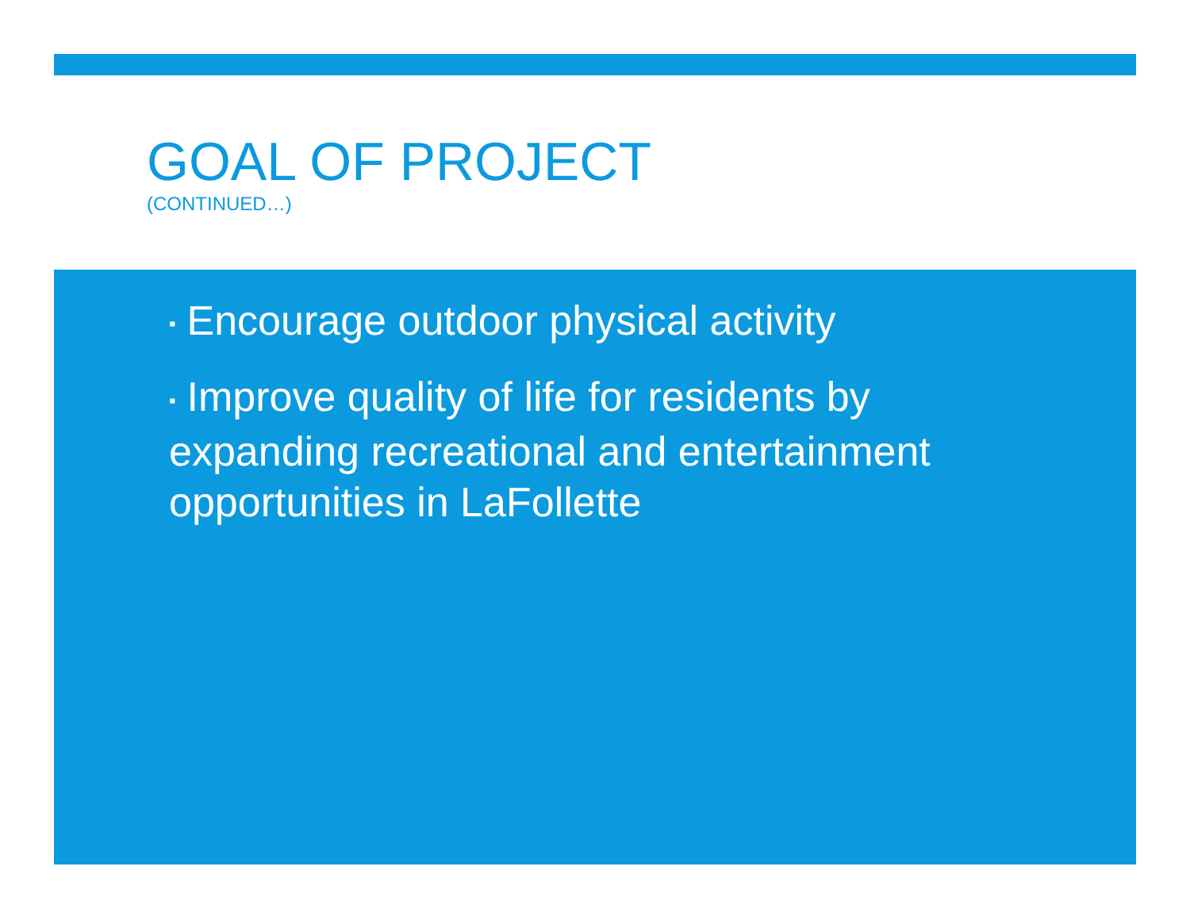GOAL OF PROJECT
(CONTINUED…)
▪ Encourage outdoor physical activity
▪ Improve quality of life for residents by expanding recreational and entertainment opportunities in LaFollette